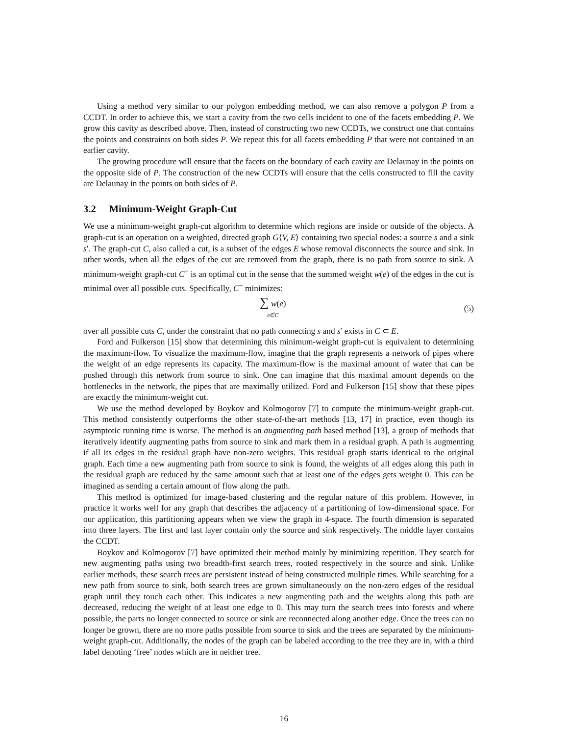Using a method very similar to our polygon embedding method, we can also remove a polygon P from a CCDT. In order to achieve this, we start a cavity from the two cells incident to one of the facets embedding P. We grow this cavity as described above. Then, instead of constructing two new CCDTs, we construct one that contains the points and constraints on both sides P. We repeat this for all facets embedding P that were not contained in an earlier cavity.
The growing procedure will ensure that the facets on the boundary of each cavity are Delaunay in the points on the opposite side of P. The construction of the new CCDTs will ensure that the cells constructed to fill the cavity are Delaunay in the points on both sides of P.
3.2 Minimum-Weight Graph-Cut
We use a minimum-weight graph-cut algorithm to determine which regions are inside or outside of the objects. A graph-cut is an operation on a weighted, directed graph G⟨V, E⟩ containing two special nodes: a source s and a sink s′. The graph-cut C, also called a cut, is a subset of the edges E whose removal disconnects the source and sink. In other words, when all the edges of the cut are removed from the graph, there is no path from source to sink. A minimum-weight graph-cut C<sup>−</sup> is an optimal cut in the sense that the summed weight w(e) of the edges in the cut is minimal over all possible cuts. Specifically, C<sup>−</sup> minimizes:
∑ w(e)
e∈C
(5)
over all possible cuts C, under the constraint that no path connecting s and s′ exists in C ⊂ E.
Ford and Fulkerson [15] show that determining this minimum-weight graph-cut is equivalent to determining the maximum-flow. To visualize the maximum-flow, imagine that the graph represents a network of pipes where the weight of an edge represents its capacity. The maximum-flow is the maximal amount of water that can be pushed through this network from source to sink. One can imagine that this maximal amount depends on the bottlenecks in the network, the pipes that are maximally utilized. Ford and Fulkerson [15] show that these pipes are exactly the minimum-weight cut.
We use the method developed by Boykov and Kolmogorov [7] to compute the minimum-weight graph-cut. This method consistently outperforms the other state-of-the-art methods [13, 17] in practice, even though its asymptotic running time is worse. The method is an augmenting path based method [13], a group of methods that iteratively identify augmenting paths from source to sink and mark them in a residual graph. A path is augmenting if all its edges in the residual graph have non-zero weights. This residual graph starts identical to the original graph. Each time a new augmenting path from source to sink is found, the weights of all edges along this path in the residual graph are reduced by the same amount such that at least one of the edges gets weight 0. This can be imagined as sending a certain amount of flow along the path.
This method is optimized for image-based clustering and the regular nature of this problem. However, in practice it works well for any graph that describes the adjacency of a partitioning of low-dimensional space. For our application, this partitioning appears when we view the graph in 4-space. The fourth dimension is separated into three layers. The first and last layer contain only the source and sink respectively. The middle layer contains the CCDT.
Boykov and Kolmogorov [7] have optimized their method mainly by minimizing repetition. They search for new augmenting paths using two breadth-first search trees, rooted respectively in the source and sink. Unlike earlier methods, these search trees are persistent instead of being constructed multiple times. While searching for a new path from source to sink, both search trees are grown simultaneously on the non-zero edges of the residual graph until they touch each other. This indicates a new augmenting path and the weights along this path are decreased, reducing the weight of at least one edge to 0. This may turn the search trees into forests and where possible, the parts no longer connected to source or sink are reconnected along another edge. Once the trees can no longer be grown, there are no more paths possible from source to sink and the trees are separated by the minimum-weight graph-cut. Additionally, the nodes of the graph can be labeled according to the tree they are in, with a third label denoting ‘free’ nodes which are in neither tree.
16